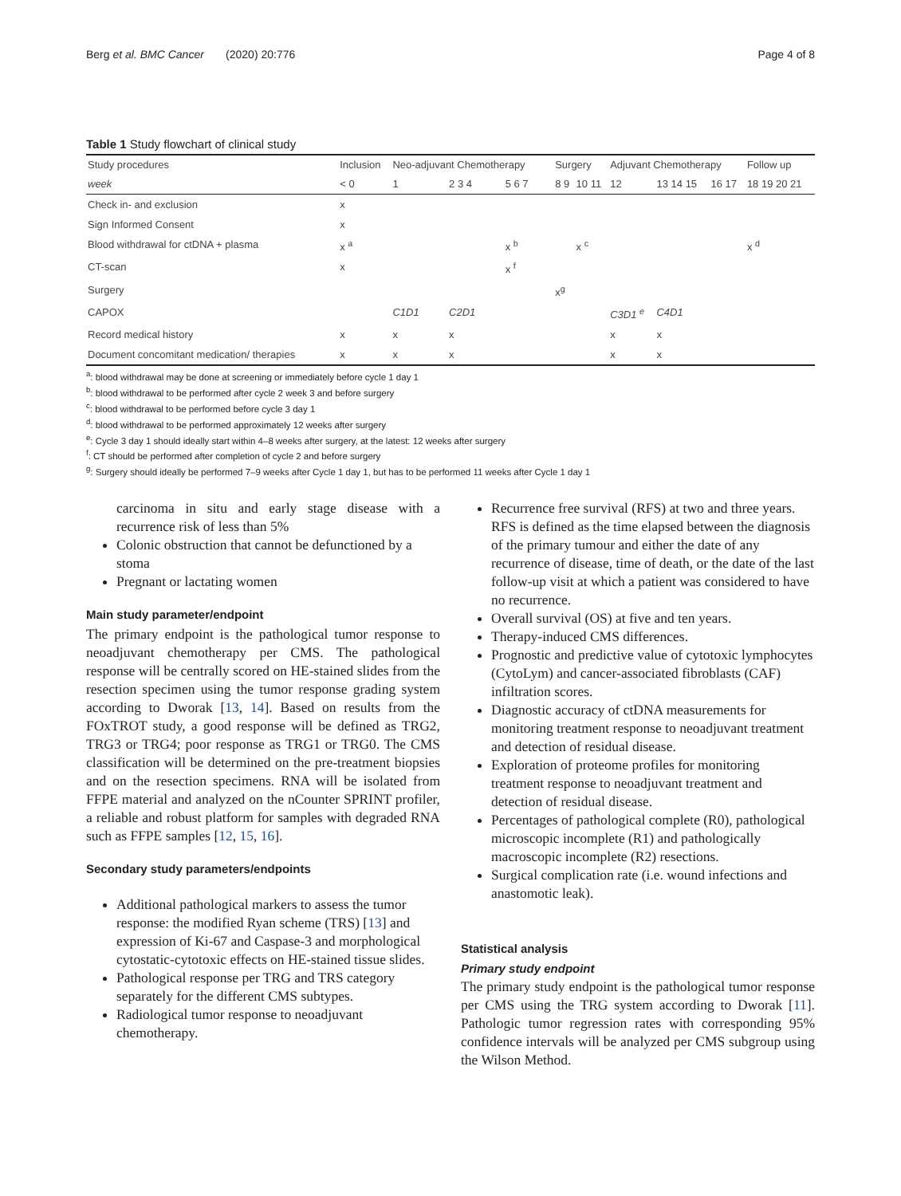Berg et al. BMC Cancer (2020) 20:776 Page 4 of 8
Table 1 Study flowchart of clinical study
| Study procedures | Inclusion | Neo-adjuvant Chemotherapy | | | Surgery | | Adjuvant Chemotherapy | | | Follow up |
| --- | --- | --- | --- | --- | --- | --- | --- | --- | --- | --- |
| week | < 0 | 1 | 2 3 4 | 5 6 7 | 8 9 | 10 11 | 12 | 13 14 15 | 16 17 | 18 19 20 21 |
| Check in- and exclusion | x | | | | | | | | | |
| Sign Informed Consent | x | | | | | | | | | |
| Blood withdrawal for ctDNA + plasma | x <sup>a</sup> | | | x <sup>b</sup> | | x <sup>c</sup> | | | | x <sup>d</sup> |
| CT-scan | x | | | x <sup>f</sup> | | | | | | |
| Surgery | | | | | x<sup>g</sup> | | | | | |
| CAPOX | | C1D1 | C2D1 | | | | C3D1 <sup>e</sup> | C4D1 | | |
| Record medical history | x | x | x | | | | x | x | | |
| Document concomitant medication/ therapies | x | x | x | | | | x | x | | |
<sup>a</sup>: blood withdrawal may be done at screening or immediately before cycle 1 day 1
<sup>b</sup>: blood withdrawal to be performed after cycle 2 week 3 and before surgery
<sup>c</sup>: blood withdrawal to be performed before cycle 3 day 1
<sup>d</sup>: blood withdrawal to be performed approximately 12 weeks after surgery
<sup>e</sup>: Cycle 3 day 1 should ideally start within 4–8 weeks after surgery, at the latest: 12 weeks after surgery
<sup>f</sup>: CT should be performed after completion of cycle 2 and before surgery
<sup>g</sup>: Surgery should ideally be performed 7–9 weeks after Cycle 1 day 1, but has to be performed 11 weeks after Cycle 1 day 1
carcinoma in situ and early stage disease with a recurrence risk of less than 5%
Colonic obstruction that cannot be defunctioned by a stoma
Pregnant or lactating women
Main study parameter/endpoint
The primary endpoint is the pathological tumor response to neoadjuvant chemotherapy per CMS. The pathological response will be centrally scored on HE-stained slides from the resection specimen using the tumor response grading system according to Dworak [13, 14]. Based on results from the FOxTROT study, a good response will be defined as TRG2, TRG3 or TRG4; poor response as TRG1 or TRG0. The CMS classification will be determined on the pre-treatment biopsies and on the resection specimens. RNA will be isolated from FFPE material and analyzed on the nCounter SPRINT profiler, a reliable and robust platform for samples with degraded RNA such as FFPE samples [12, 15, 16].
Secondary study parameters/endpoints
Additional pathological markers to assess the tumor response: the modified Ryan scheme (TRS) [13] and expression of Ki-67 and Caspase-3 and morphological cytostatic-cytotoxic effects on HE-stained tissue slides.
Pathological response per TRG and TRS category separately for the different CMS subtypes.
Radiological tumor response to neoadjuvant chemotherapy.
Recurrence free survival (RFS) at two and three years. RFS is defined as the time elapsed between the diagnosis of the primary tumour and either the date of any recurrence of disease, time of death, or the date of the last follow-up visit at which a patient was considered to have no recurrence.
Overall survival (OS) at five and ten years.
Therapy-induced CMS differences.
Prognostic and predictive value of cytotoxic lymphocytes (CytoLym) and cancer-associated fibroblasts (CAF) infiltration scores.
Diagnostic accuracy of ctDNA measurements for monitoring treatment response to neoadjuvant treatment and detection of residual disease.
Exploration of proteome profiles for monitoring treatment response to neoadjuvant treatment and detection of residual disease.
Percentages of pathological complete (R0), pathological microscopic incomplete (R1) and pathologically macroscopic incomplete (R2) resections.
Surgical complication rate (i.e. wound infections and anastomotic leak).
Statistical analysis
Primary study endpoint
The primary study endpoint is the pathological tumor response per CMS using the TRG system according to Dworak [11]. Pathologic tumor regression rates with corresponding 95% confidence intervals will be analyzed per CMS subgroup using the Wilson Method.